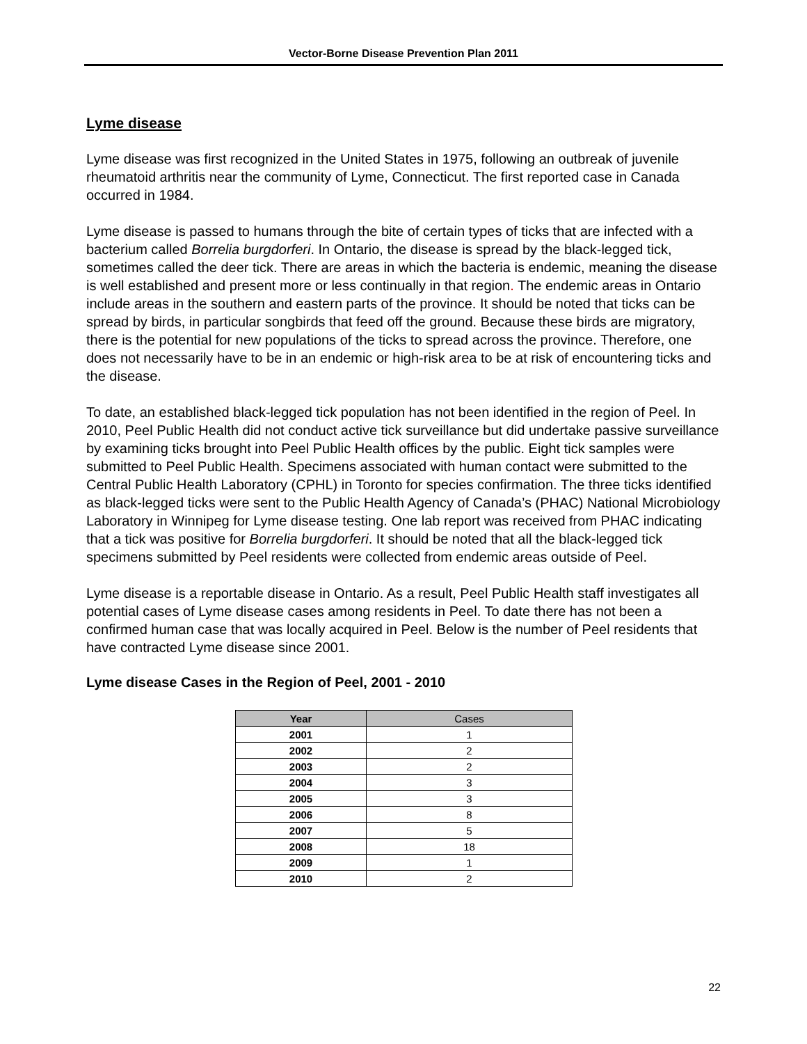Vector-Borne Disease Prevention Plan 2011
Lyme disease
Lyme disease was first recognized in the United States in 1975, following an outbreak of juvenile rheumatoid arthritis near the community of Lyme, Connecticut. The first reported case in Canada occurred in 1984.
Lyme disease is passed to humans through the bite of certain types of ticks that are infected with a bacterium called Borrelia burgdorferi. In Ontario, the disease is spread by the black-legged tick, sometimes called the deer tick. There are areas in which the bacteria is endemic, meaning the disease is well established and present more or less continually in that region. The endemic areas in Ontario include areas in the southern and eastern parts of the province. It should be noted that ticks can be spread by birds, in particular songbirds that feed off the ground. Because these birds are migratory, there is the potential for new populations of the ticks to spread across the province. Therefore, one does not necessarily have to be in an endemic or high-risk area to be at risk of encountering ticks and the disease.
To date, an established black-legged tick population has not been identified in the region of Peel. In 2010, Peel Public Health did not conduct active tick surveillance but did undertake passive surveillance by examining ticks brought into Peel Public Health offices by the public. Eight tick samples were submitted to Peel Public Health. Specimens associated with human contact were submitted to the Central Public Health Laboratory (CPHL) in Toronto for species confirmation. The three ticks identified as black-legged ticks were sent to the Public Health Agency of Canada’s (PHAC) National Microbiology Laboratory in Winnipeg for Lyme disease testing. One lab report was received from PHAC indicating that a tick was positive for Borrelia burgdorferi. It should be noted that all the black-legged tick specimens submitted by Peel residents were collected from endemic areas outside of Peel.
Lyme disease is a reportable disease in Ontario. As a result, Peel Public Health staff investigates all potential cases of Lyme disease cases among residents in Peel. To date there has not been a confirmed human case that was locally acquired in Peel. Below is the number of Peel residents that have contracted Lyme disease since 2001.
Lyme disease Cases in the Region of Peel, 2001 - 2010
| Year | Cases |
| --- | --- |
| 2001 | 1 |
| 2002 | 2 |
| 2003 | 2 |
| 2004 | 3 |
| 2005 | 3 |
| 2006 | 8 |
| 2007 | 5 |
| 2008 | 18 |
| 2009 | 1 |
| 2010 | 2 |
22